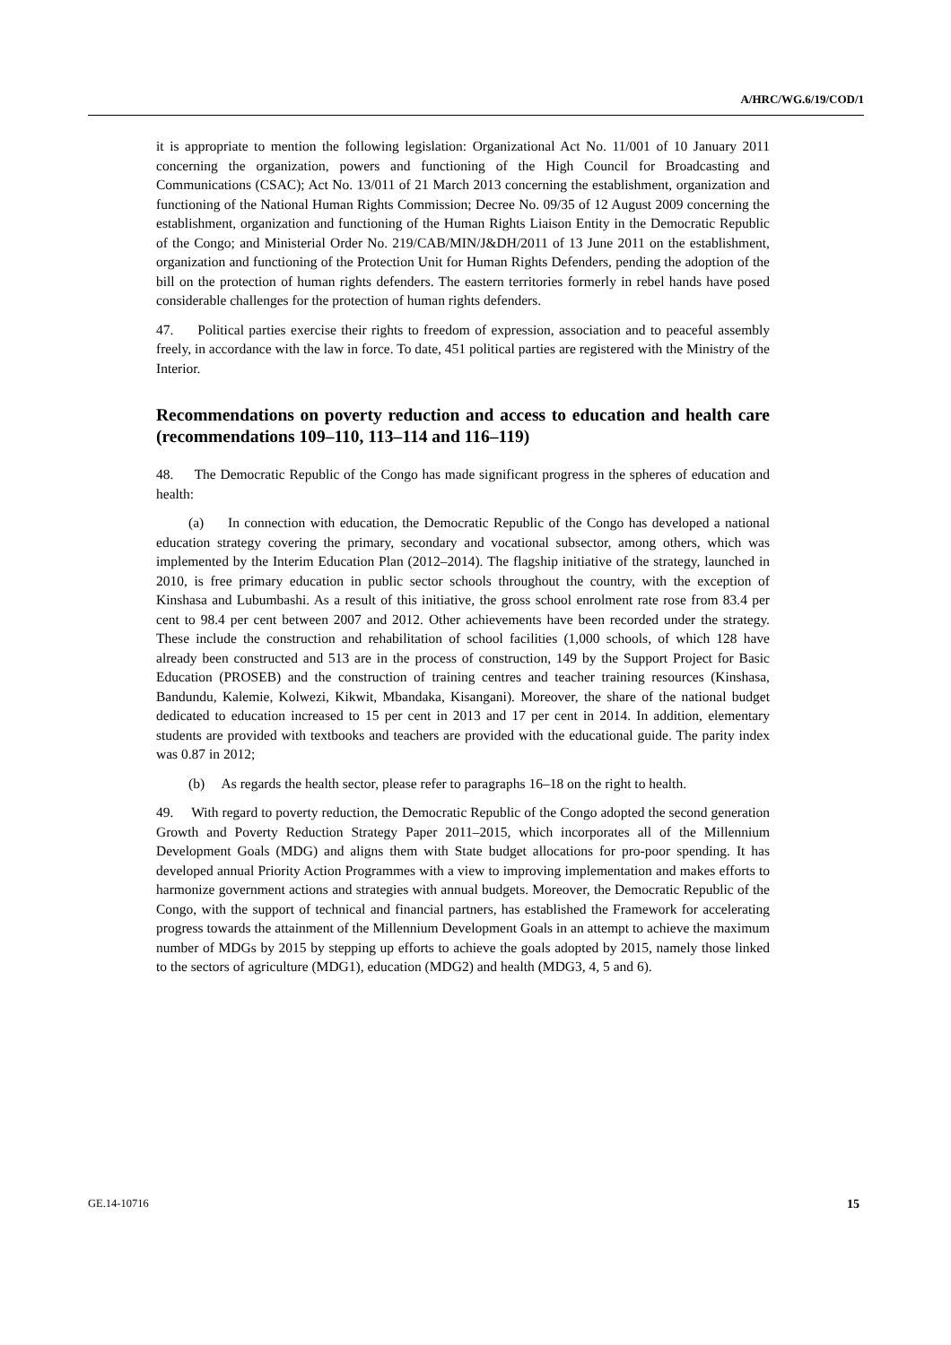A/HRC/WG.6/19/COD/1
it is appropriate to mention the following legislation: Organizational Act No. 11/001 of 10 January 2011 concerning the organization, powers and functioning of the High Council for Broadcasting and Communications (CSAC); Act No. 13/011 of 21 March 2013 concerning the establishment, organization and functioning of the National Human Rights Commission; Decree No. 09/35 of 12 August 2009 concerning the establishment, organization and functioning of the Human Rights Liaison Entity in the Democratic Republic of the Congo; and Ministerial Order No. 219/CAB/MIN/J&DH/2011 of 13 June 2011 on the establishment, organization and functioning of the Protection Unit for Human Rights Defenders, pending the adoption of the bill on the protection of human rights defenders. The eastern territories formerly in rebel hands have posed considerable challenges for the protection of human rights defenders.
47. Political parties exercise their rights to freedom of expression, association and to peaceful assembly freely, in accordance with the law in force. To date, 451 political parties are registered with the Ministry of the Interior.
Recommendations on poverty reduction and access to education and health care (recommendations 109–110, 113–114 and 116–119)
48. The Democratic Republic of the Congo has made significant progress in the spheres of education and health:
(a) In connection with education, the Democratic Republic of the Congo has developed a national education strategy covering the primary, secondary and vocational subsector, among others, which was implemented by the Interim Education Plan (2012–2014). The flagship initiative of the strategy, launched in 2010, is free primary education in public sector schools throughout the country, with the exception of Kinshasa and Lubumbashi. As a result of this initiative, the gross school enrolment rate rose from 83.4 per cent to 98.4 per cent between 2007 and 2012. Other achievements have been recorded under the strategy. These include the construction and rehabilitation of school facilities (1,000 schools, of which 128 have already been constructed and 513 are in the process of construction, 149 by the Support Project for Basic Education (PROSEB) and the construction of training centres and teacher training resources (Kinshasa, Bandundu, Kalemie, Kolwezi, Kikwit, Mbandaka, Kisangani). Moreover, the share of the national budget dedicated to education increased to 15 per cent in 2013 and 17 per cent in 2014. In addition, elementary students are provided with textbooks and teachers are provided with the educational guide. The parity index was 0.87 in 2012;
(b) As regards the health sector, please refer to paragraphs 16–18 on the right to health.
49. With regard to poverty reduction, the Democratic Republic of the Congo adopted the second generation Growth and Poverty Reduction Strategy Paper 2011–2015, which incorporates all of the Millennium Development Goals (MDG) and aligns them with State budget allocations for pro-poor spending. It has developed annual Priority Action Programmes with a view to improving implementation and makes efforts to harmonize government actions and strategies with annual budgets. Moreover, the Democratic Republic of the Congo, with the support of technical and financial partners, has established the Framework for accelerating progress towards the attainment of the Millennium Development Goals in an attempt to achieve the maximum number of MDGs by 2015 by stepping up efforts to achieve the goals adopted by 2015, namely those linked to the sectors of agriculture (MDG1), education (MDG2) and health (MDG3, 4, 5 and 6).
GE.14-10716 15